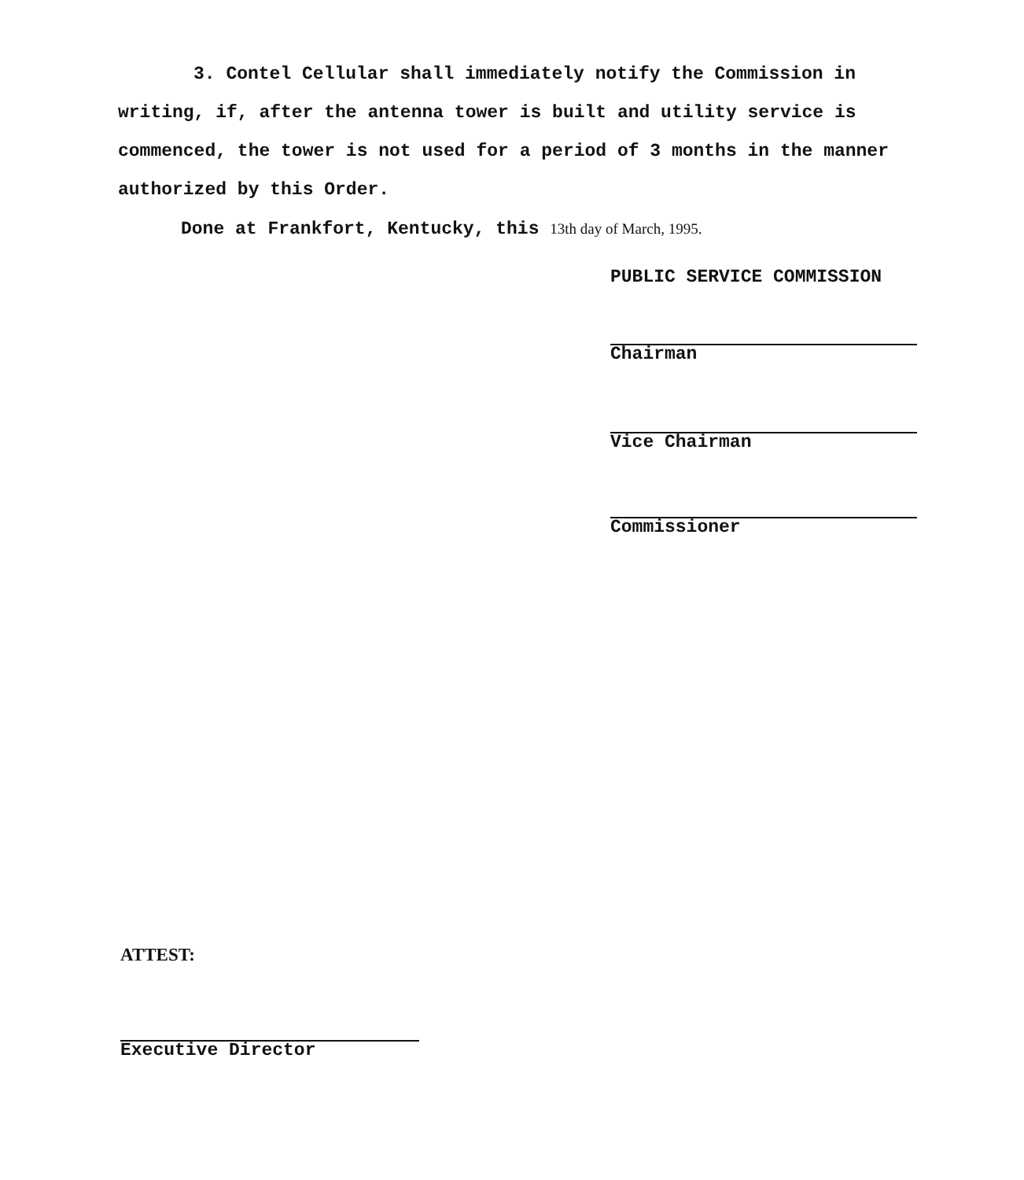3. Contel Cellular shall immediately notify the Commission in writing, if, after the antenna tower is built and utility service is commenced, the tower is not used for a period of 3 months in the manner authorized by this Order.
Done at Frankfort, Kentucky, this 13th day of March, 1995.
PUBLIC SERVICE COMMISSION
Chairman
Vice Chairman
Commissioner
ATTEST:
Executive Director